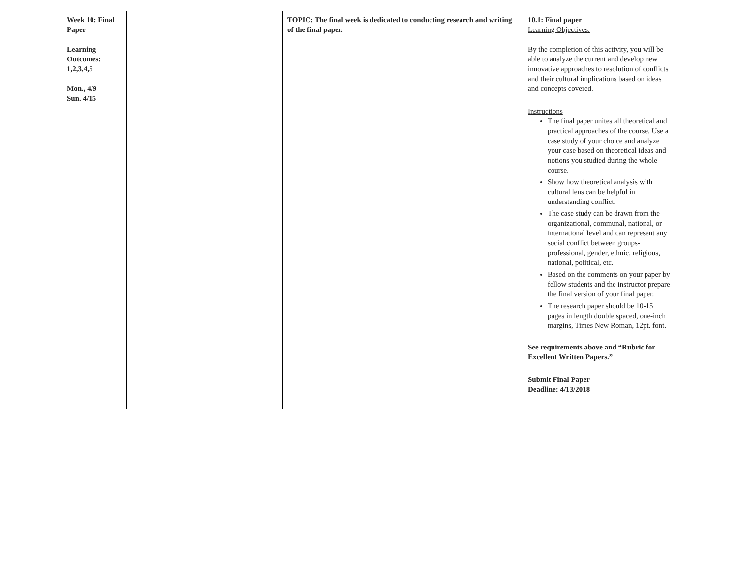| Week 10: Final Paper Learning Outcomes: 1,2,3,4,5 Mon., 4/9– Sun. 4/15 | | TOPIC: The final week is dedicated to conducting research and writing of the final paper. | 10.1: Final paper Learning Objectives: By the completion of this activity, you will be able to analyze the current and develop new innovative approaches to resolution of conflicts and their cultural implications based on ideas and concepts covered. Instructions The final paper unites all theoretical and practical approaches of the course. Use a case study of your choice and analyze your case based on theoretical ideas and notions you studied during the whole course. Show how theoretical analysis with cultural lens can be helpful in understanding conflict. The case study can be drawn from the organizational, communal, national, or international level and can represent any social conflict between groups- professional, gender, ethnic, religious, national, political, etc. Based on the comments on your paper by fellow students and the instructor prepare the final version of your final paper. The research paper should be 10-15 pages in length double spaced, one-inch margins, Times New Roman, 12pt. font. See requirements above and “Rubric for Excellent Written Papers.” Submit Final Paper Deadline: 4/13/2018 |